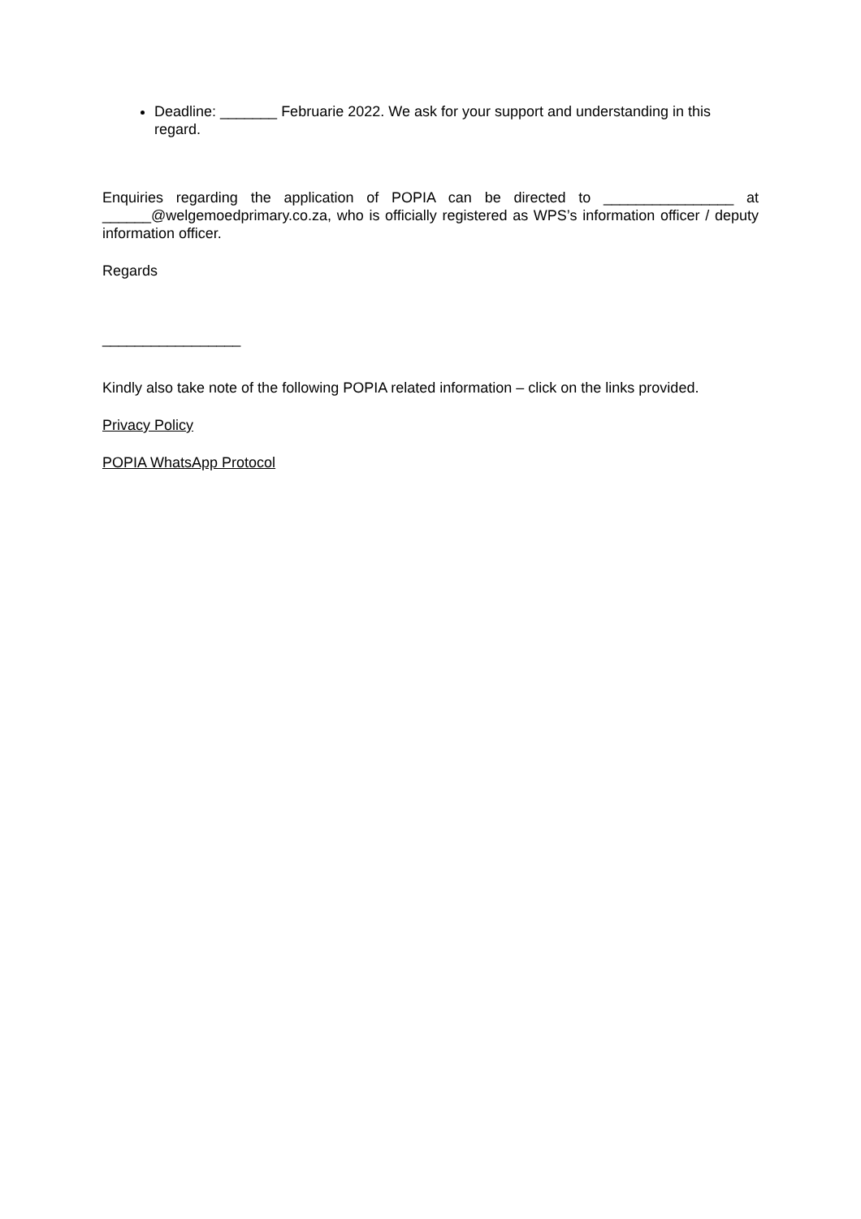Deadline: _______ Februarie 2022. We ask for your support and understanding in this regard.
Enquiries regarding the application of POPIA can be directed to ________________ at ______@welgemoedprimary.co.za, who is officially registered as WPS’s information officer / deputy information officer.
Regards
_________________
Kindly also take note of the following POPIA related information – click on the links provided.
Privacy Policy
POPIA WhatsApp Protocol